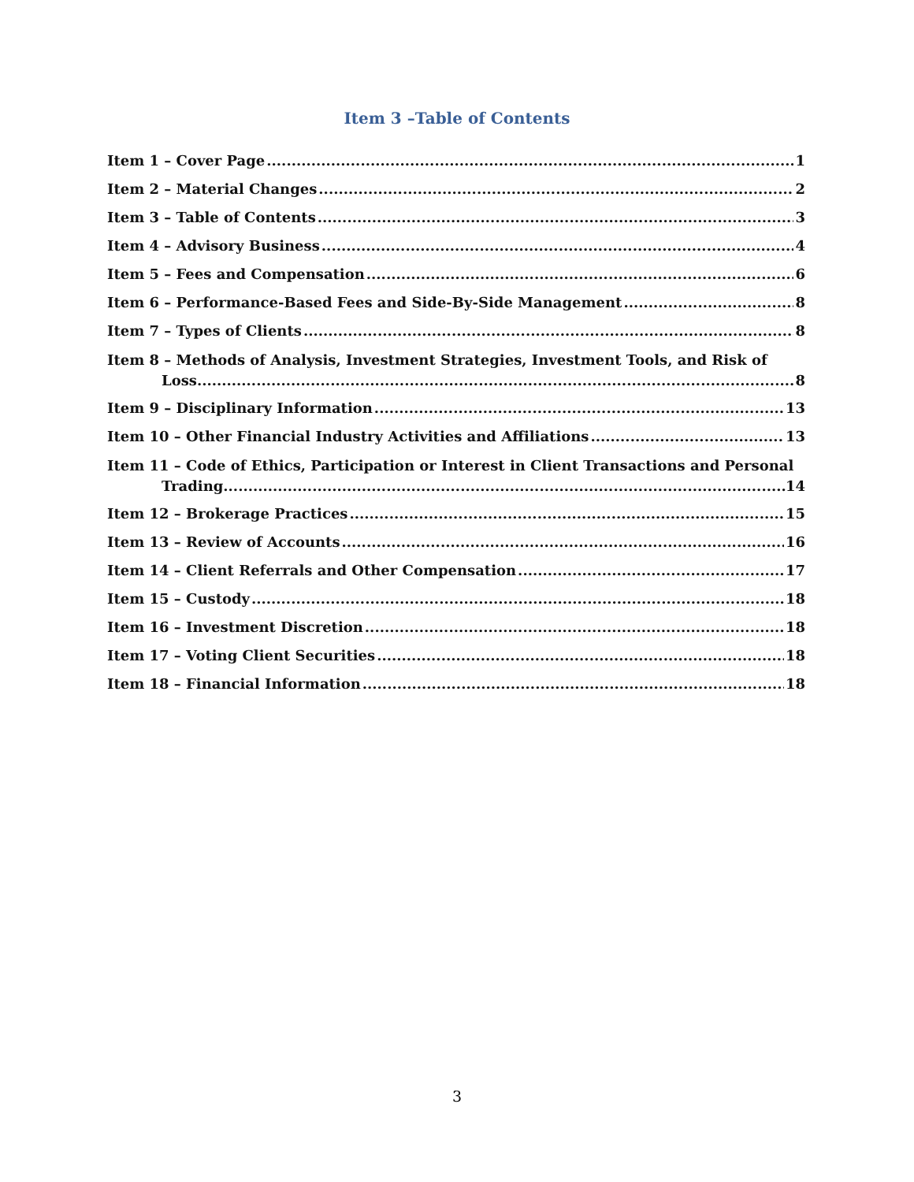Item 3 –Table of Contents
Item 1 – Cover Page 1
Item 2 – Material Changes 2
Item 3 – Table of Contents 3
Item 4 – Advisory Business 4
Item 5 – Fees and Compensation 6
Item 6 – Performance-Based Fees and Side-By-Side Management 8
Item 7 – Types of Clients 8
Item 8 – Methods of Analysis, Investment Strategies, Investment Tools, and Risk of
Loss 8
Item 9 – Disciplinary Information 13
Item 10 – Other Financial Industry Activities and Affiliations 13
Item 11 – Code of Ethics, Participation or Interest in Client Transactions and Personal
Trading 14
Item 12 – Brokerage Practices 15
Item 13 – Review of Accounts 16
Item 14 – Client Referrals and Other Compensation 17
Item 15 – Custody 18
Item 16 – Investment Discretion 18
Item 17 – Voting Client Securities 18
Item 18 – Financial Information 18
3